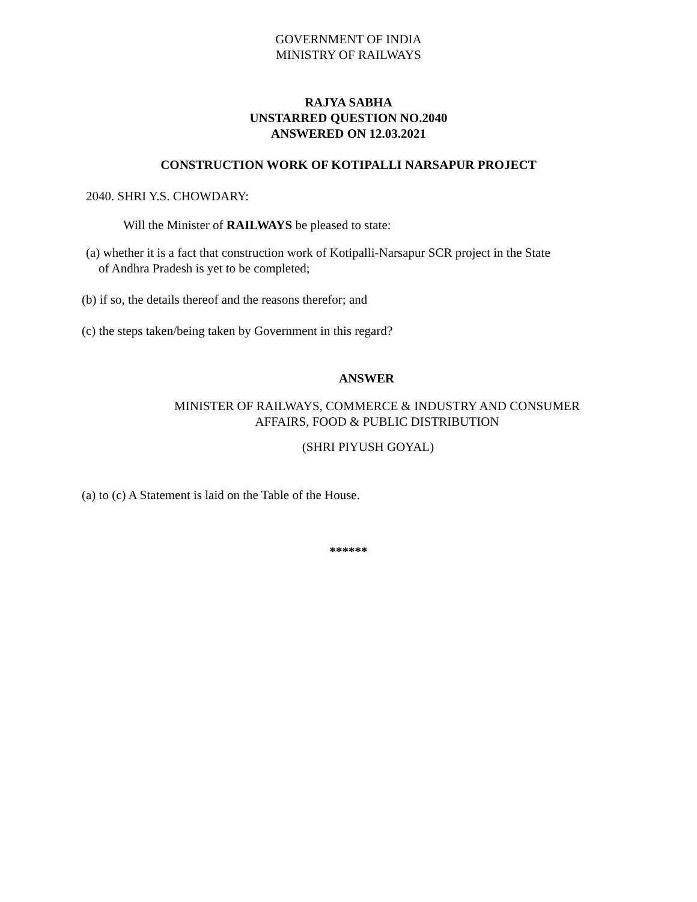GOVERNMENT OF INDIA
MINISTRY OF RAILWAYS
RAJYA SABHA
UNSTARRED QUESTION NO.2040
ANSWERED ON 12.03.2021
CONSTRUCTION WORK OF KOTIPALLI NARSAPUR PROJECT
2040. SHRI Y.S. CHOWDARY:
Will the Minister of RAILWAYS be pleased to state:
(a) whether it is a fact that construction work of Kotipalli-Narsapur SCR project in the State
of Andhra Pradesh is yet to be completed;
(b) if so, the details thereof and the reasons therefor; and
(c) the steps taken/being taken by Government in this regard?
ANSWER
MINISTER OF RAILWAYS, COMMERCE & INDUSTRY AND CONSUMER AFFAIRS, FOOD & PUBLIC DISTRIBUTION
(SHRI PIYUSH GOYAL)
(a) to (c) A Statement is laid on the Table of the House.
******